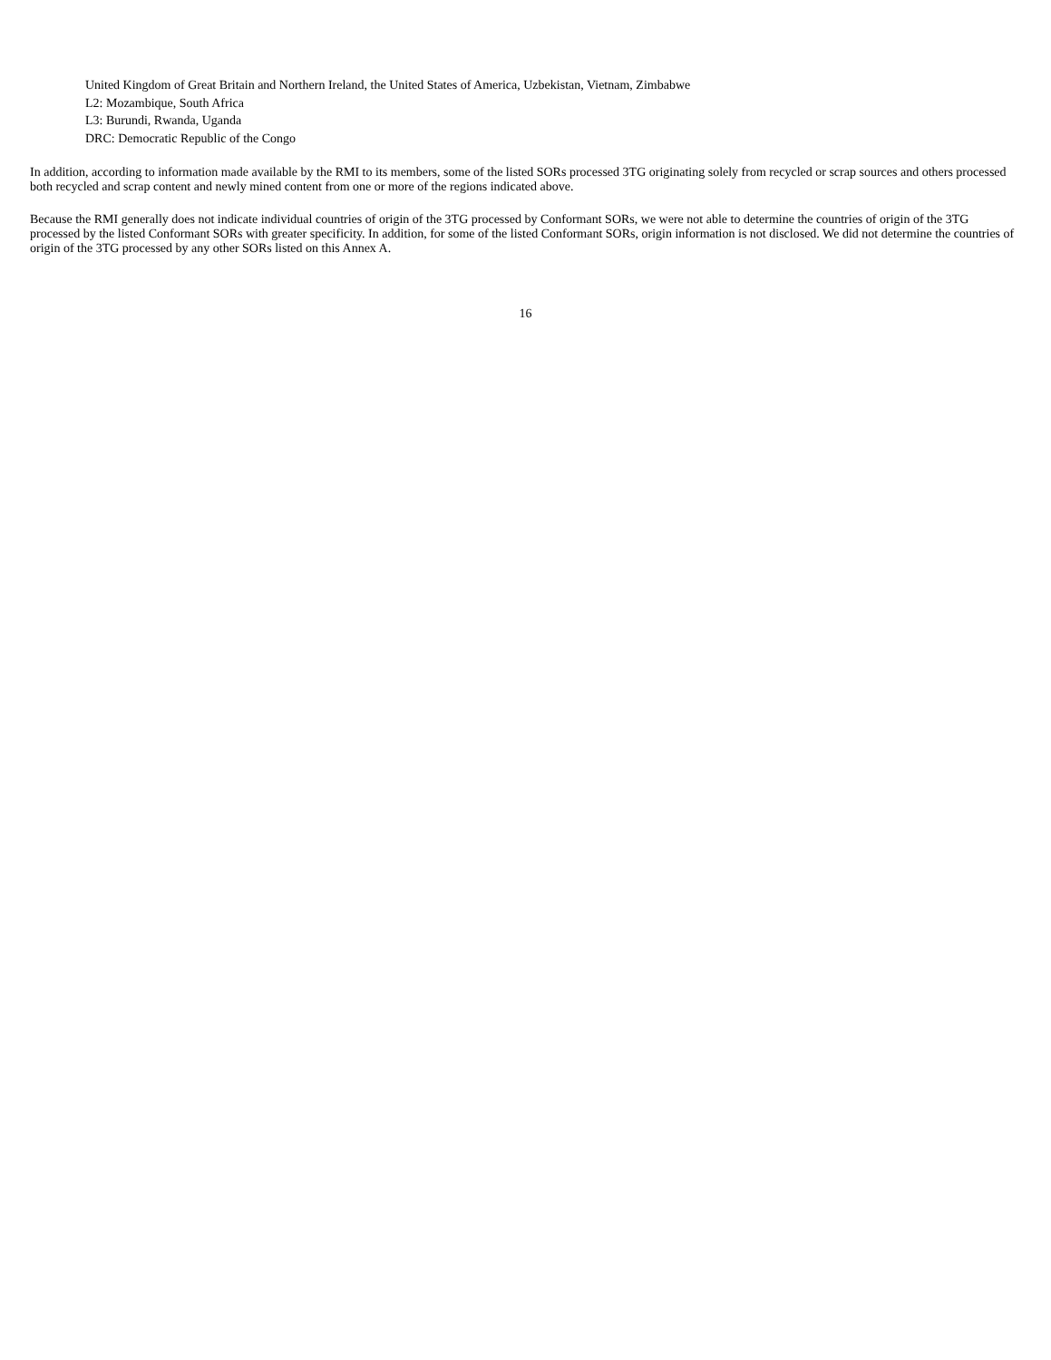United Kingdom of Great Britain and Northern Ireland, the United States of America, Uzbekistan, Vietnam, Zimbabwe
L2: Mozambique, South Africa
L3: Burundi, Rwanda, Uganda
DRC: Democratic Republic of the Congo
In addition, according to information made available by the RMI to its members, some of the listed SORs processed 3TG originating solely from recycled or scrap sources and others processed both recycled and scrap content and newly mined content from one or more of the regions indicated above.
Because the RMI generally does not indicate individual countries of origin of the 3TG processed by Conformant SORs, we were not able to determine the countries of origin of the 3TG processed by the listed Conformant SORs with greater specificity. In addition, for some of the listed Conformant SORs, origin information is not disclosed. We did not determine the countries of origin of the 3TG processed by any other SORs listed on this Annex A.
16